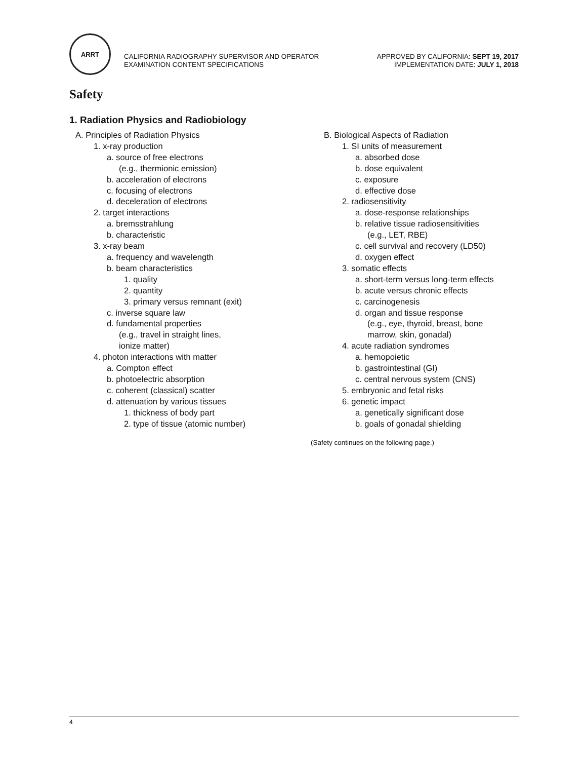ARRT
CALIFORNIA RADIOGRAPHY SUPERVISOR AND OPERATOR
EXAMINATION CONTENT SPECIFICATIONS
APPROVED BY CALIFORNIA: SEPT 19, 2017
IMPLEMENTATION DATE: JULY 1, 2018
Safety
1. Radiation Physics and Radiobiology
A. Principles of Radiation Physics
1. x-ray production
a. source of free electrons
(e.g., thermionic emission)
b. acceleration of electrons
c. focusing of electrons
d. deceleration of electrons
2. target interactions
a. bremsstrahlung
b. characteristic
3. x-ray beam
a. frequency and wavelength
b. beam characteristics
1. quality
2. quantity
3. primary versus remnant (exit)
c. inverse square law
d. fundamental properties
(e.g., travel in straight lines,
ionize matter)
4. photon interactions with matter
a. Compton effect
b. photoelectric absorption
c. coherent (classical) scatter
d. attenuation by various tissues
1. thickness of body part
2. type of tissue (atomic number)
B. Biological Aspects of Radiation
1. SI units of measurement
a. absorbed dose
b. dose equivalent
c. exposure
d. effective dose
2. radiosensitivity
a. dose-response relationships
b. relative tissue radiosensitivities
(e.g., LET, RBE)
c. cell survival and recovery (LD50)
d. oxygen effect
3. somatic effects
a. short-term versus long-term effects
b. acute versus chronic effects
c. carcinogenesis
d. organ and tissue response
(e.g., eye, thyroid, breast, bone
marrow, skin, gonadal)
4. acute radiation syndromes
a. hemopoietic
b. gastrointestinal (GI)
c. central nervous system (CNS)
5. embryonic and fetal risks
6. genetic impact
a. genetically significant dose
b. goals of gonadal shielding
(Safety continues on the following page.)
4